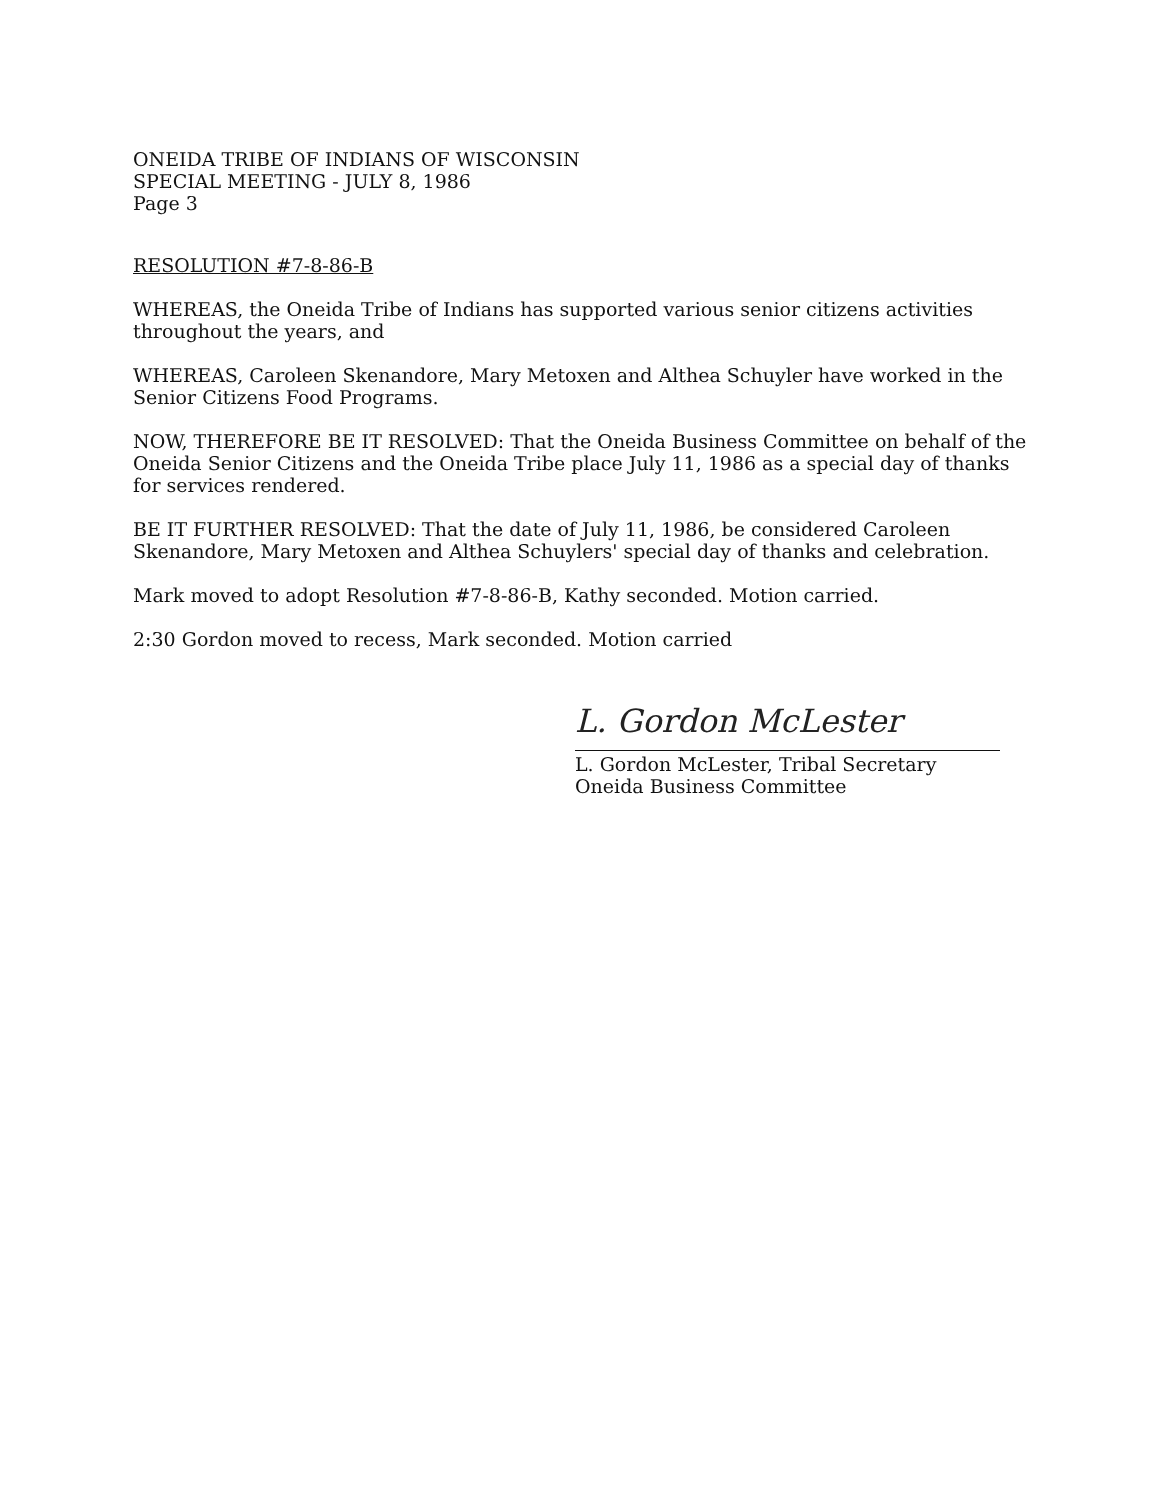ONEIDA TRIBE OF INDIANS OF WISCONSIN
SPECIAL MEETING - JULY 8, 1986
Page 3
RESOLUTION #7-8-86-B
WHEREAS, the Oneida Tribe of Indians has supported various senior citizens activities throughout the years, and
WHEREAS, Caroleen Skenandore, Mary Metoxen and Althea Schuyler have worked in the Senior Citizens Food Programs.
NOW, THEREFORE BE IT RESOLVED: That the Oneida Business Committee on behalf of the Oneida Senior Citizens and the Oneida Tribe place July 11, 1986 as a special day of thanks for services rendered.
BE IT FURTHER RESOLVED: That the date of July 11, 1986, be considered Caroleen Skenandore, Mary Metoxen and Althea Schuylers' special day of thanks and celebration.
Mark moved to adopt Resolution #7-8-86-B, Kathy seconded. Motion carried.
2:30 Gordon moved to recess, Mark seconded. Motion carried
L. Gordon McLester
L. Gordon McLester, Tribal Secretary
Oneida Business Committee